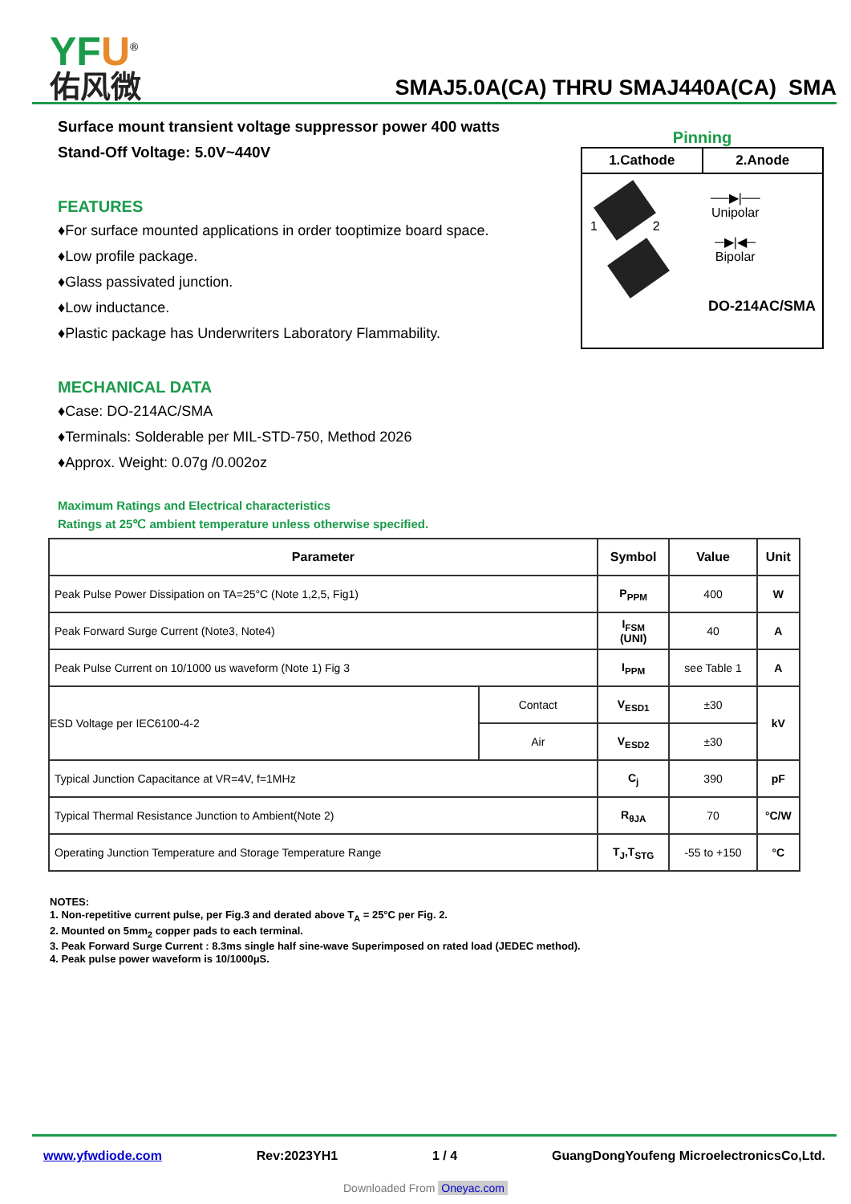YFU<sup>®</sup>
佑风微
SMAJ5.0A(CA) THRU SMAJ440A(CA) SMA
Surface mount transient voltage suppressor power 400 watts
Stand-Off Voltage: 5.0V~440V
FEATURES
♦For surface mounted applications in order tooptimize board space.
♦Low profile package.
♦Glass passivated junction.
♦Low inductance.
♦Plastic package has Underwriters Laboratory Flammability.
MECHANICAL DATA
♦Case: DO-214AC/SMA
♦Terminals: Solderable per MIL-STD-750, Method 2026
♦Approx. Weight: 0.07g /0.002oz
Pinning
1.Cathode 2.Anode
1 2
──▶|──
Unipolar
─▶|◀─
Bipolar
DO-214AC/SMA
Maximum Ratings and Electrical characteristics
Ratings at 25℃ ambient temperature unless otherwise specified.
| Parameter | | Symbol | Value | Unit |
| --- | --- | --- | --- | --- |
| Peak Pulse Power Dissipation on TA=25°C (Note 1,2,5, Fig1) | | P<sub>PPM</sub> | 400 | W |
| Peak Forward Surge Current (Note3, Note4) | | I<sub>FSM</sub> (UNI) | 40 | A |
| Peak Pulse Current on 10/1000 us waveform (Note 1) Fig 3 | | I<sub>PPM</sub> | see Table 1 | A |
| ESD Voltage per IEC6100-4-2 | Contact | V<sub>ESD1</sub> | ±30 | kV |
| | Air | V<sub>ESD2</sub> | ±30 | |
| Typical Junction Capacitance at VR=4V, f=1MHz | | C<sub>j</sub> | 390 | pF |
| Typical Thermal Resistance Junction to Ambient(Note 2) | | R<sub>θJA</sub> | 70 | °C/W |
| Operating Junction Temperature and Storage Temperature Range | | T<sub>J</sub>,T<sub>STG</sub> | -55 to +150 | °C |
NOTES:
1. Non-repetitive current pulse, per Fig.3 and derated above T<sub>A</sub> = 25°C per Fig. 2.
2. Mounted on 5mm<sub>2</sub> copper pads to each terminal.
3. Peak Forward Surge Current : 8.3ms single half sine-wave Superimposed on rated load (JEDEC method).
4. Peak pulse power waveform is 10/1000μS.
www.yfwdiode.com Rev:2023YH1 1 / 4 GuangDongYoufeng MicroelectronicsCo,Ltd.
Downloaded From Oneyac.com